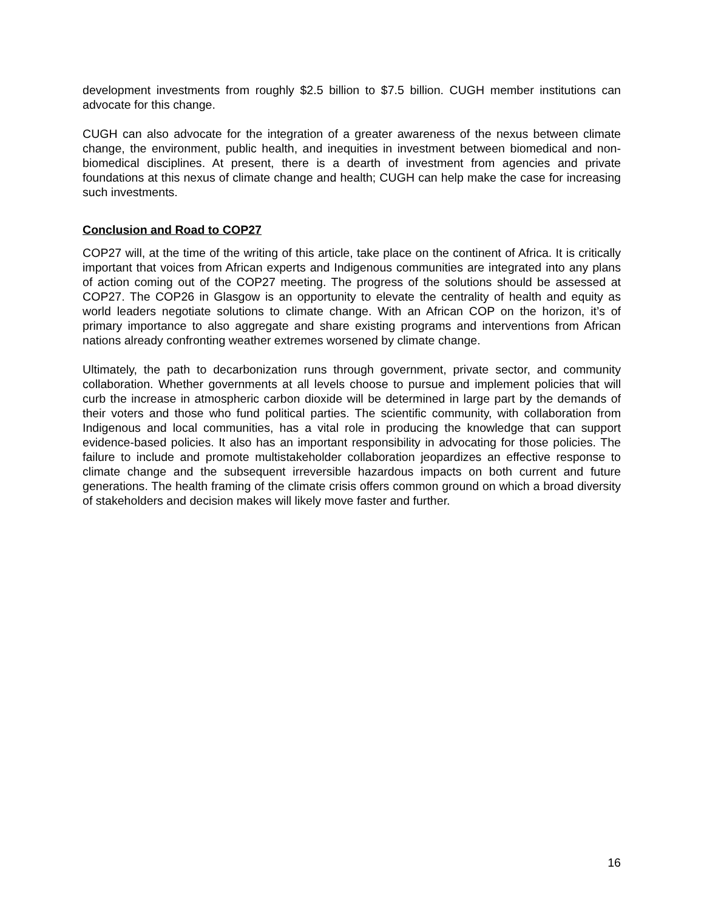development investments from roughly $2.5 billion to $7.5 billion. CUGH member institutions can advocate for this change.
CUGH can also advocate for the integration of a greater awareness of the nexus between climate change, the environment, public health, and inequities in investment between biomedical and non-biomedical disciplines. At present, there is a dearth of investment from agencies and private foundations at this nexus of climate change and health; CUGH can help make the case for increasing such investments.
Conclusion and Road to COP27
COP27 will, at the time of the writing of this article, take place on the continent of Africa. It is critically important that voices from African experts and Indigenous communities are integrated into any plans of action coming out of the COP27 meeting. The progress of the solutions should be assessed at COP27. The COP26 in Glasgow is an opportunity to elevate the centrality of health and equity as world leaders negotiate solutions to climate change. With an African COP on the horizon, it’s of primary importance to also aggregate and share existing programs and interventions from African nations already confronting weather extremes worsened by climate change.
Ultimately, the path to decarbonization runs through government, private sector, and community collaboration. Whether governments at all levels choose to pursue and implement policies that will curb the increase in atmospheric carbon dioxide will be determined in large part by the demands of their voters and those who fund political parties. The scientific community, with collaboration from Indigenous and local communities, has a vital role in producing the knowledge that can support evidence-based policies. It also has an important responsibility in advocating for those policies. The failure to include and promote multistakeholder collaboration jeopardizes an effective response to climate change and the subsequent irreversible hazardous impacts on both current and future generations. The health framing of the climate crisis offers common ground on which a broad diversity of stakeholders and decision makes will likely move faster and further.
16